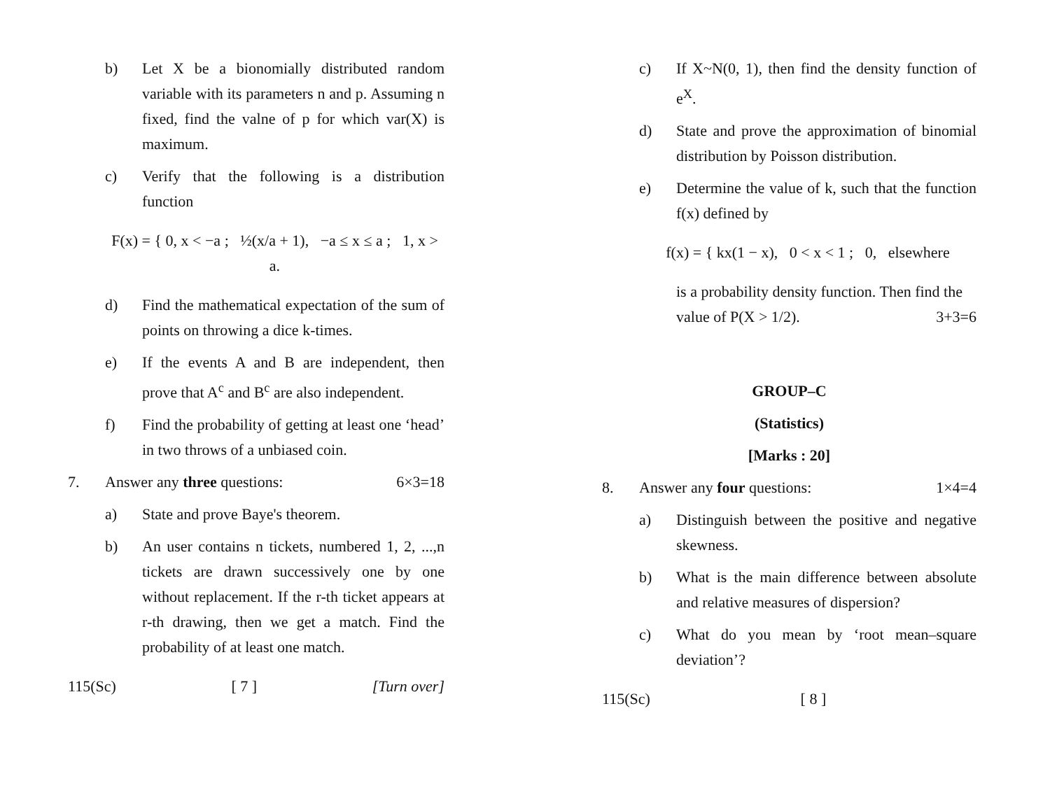b) Let X be a bionomially distributed random variable with its parameters n and p. Assuming n fixed, find the valne of p for which var(X) is maximum.
c) Verify that the following is a distribution function
F(x) = { 0, x < −a ; ½(x/a + 1), −a ≤ x ≤ a ; 1, x > a.
d) Find the mathematical expectation of the sum of points on throwing a dice k-times.
e) If the events A and B are independent, then prove that A<sup>c</sup> and B<sup>c</sup> are also independent.
f) Find the probability of getting at least one ‘head’ in two throws of a unbiased coin.
7. Answer any three questions: 6×3=18
a) State and prove Baye's theorem.
b) An user contains n tickets, numbered 1, 2, ...,n tickets are drawn successively one by one without replacement. If the r-th ticket appears at r-th drawing, then we get a match. Find the probability of at least one match.
115(Sc) [ 7 ] [Turn over]
c) If X~N(0, 1), then find the density function of e<sup>X</sup>.
d) State and prove the approximation of binomial distribution by Poisson distribution.
e) Determine the value of k, such that the function f(x) defined by
f(x) = { kx(1 − x), 0 < x < 1 ; 0, elsewhere
is a probability density function. Then find the
value of P(X > 1/2). 3+3=6
GROUP–C
(Statistics)
[Marks : 20]
8. Answer any four questions: 1×4=4
a) Distinguish between the positive and negative skewness.
b) What is the main difference between absolute and relative measures of dispersion?
c) What do you mean by ‘root mean–square deviation’?
115(Sc) [ 8 ]